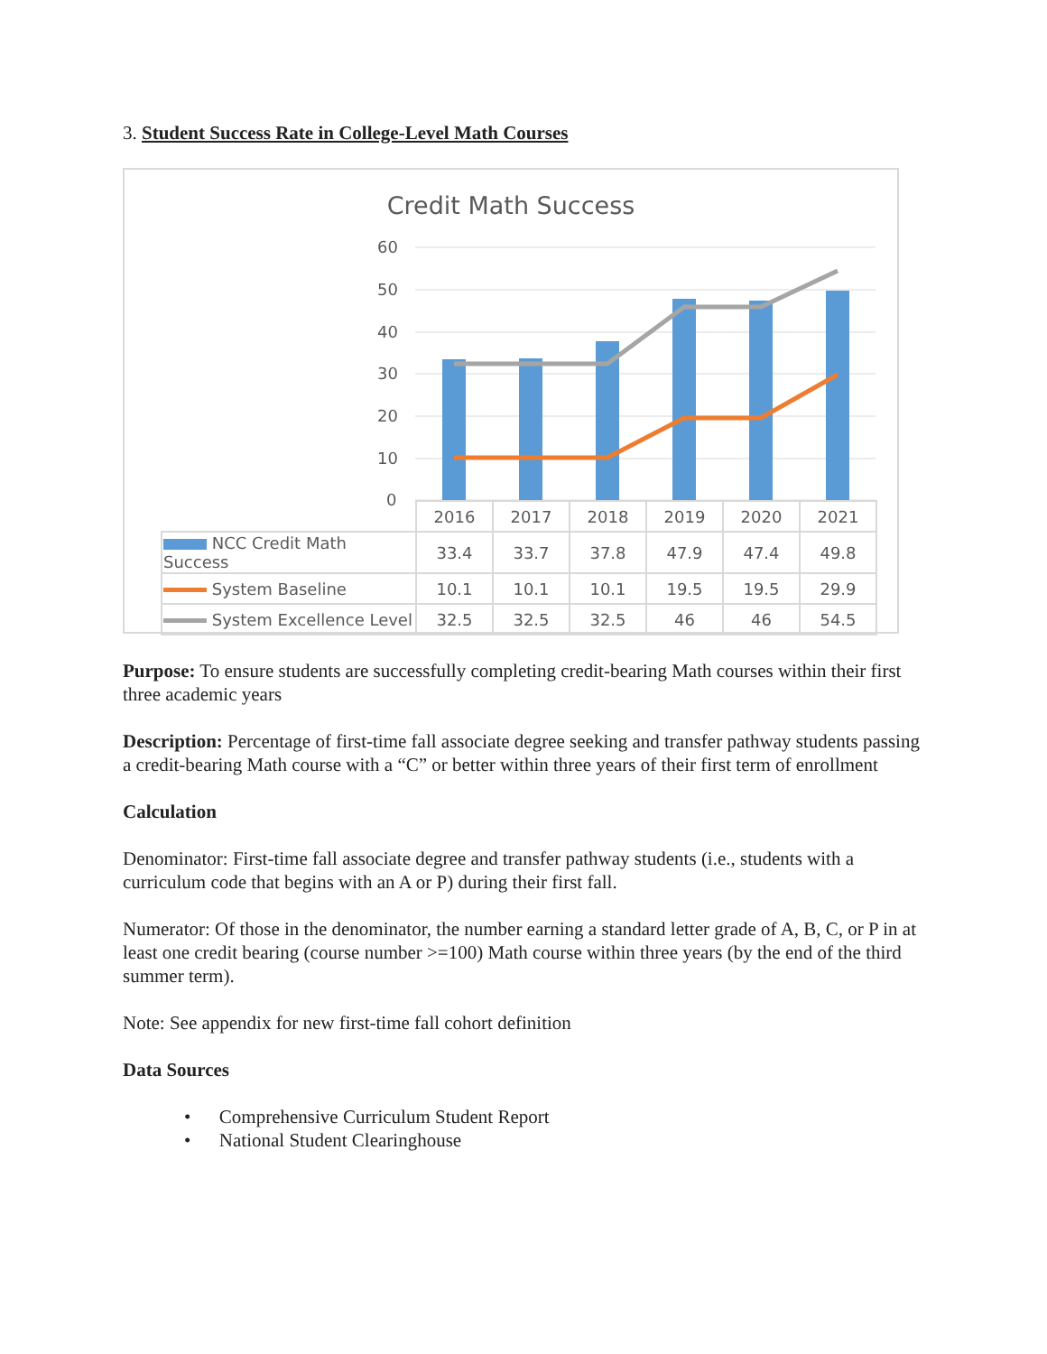3. Student Success Rate in College-Level Math Courses
Credit Math Success
60
50
40
30
20
10
0
| | 2016 | 2017 | 2018 | 2019 | 2020 | 2021 |
| NCC Credit Math Success | 33.4 | 33.7 | 37.8 | 47.9 | 47.4 | 49.8 |
| System Baseline | 10.1 | 10.1 | 10.1 | 19.5 | 19.5 | 29.9 |
| System Excellence Level | 32.5 | 32.5 | 32.5 | 46 | 46 | 54.5 |
Purpose: To ensure students are successfully completing credit-bearing Math courses within their first three academic years
Description: Percentage of first-time fall associate degree seeking and transfer pathway students passing a credit-bearing Math course with a “C” or better within three years of their first term of enrollment
Calculation
Denominator: First-time fall associate degree and transfer pathway students (i.e., students with a curriculum code that begins with an A or P) during their first fall.
Numerator: Of those in the denominator, the number earning a standard letter grade of A, B, C, or P in at least one credit bearing (course number >=100) Math course within three years (by the end of the third summer term).
Note: See appendix for new first-time fall cohort definition
Data Sources
• Comprehensive Curriculum Student Report
• National Student Clearinghouse